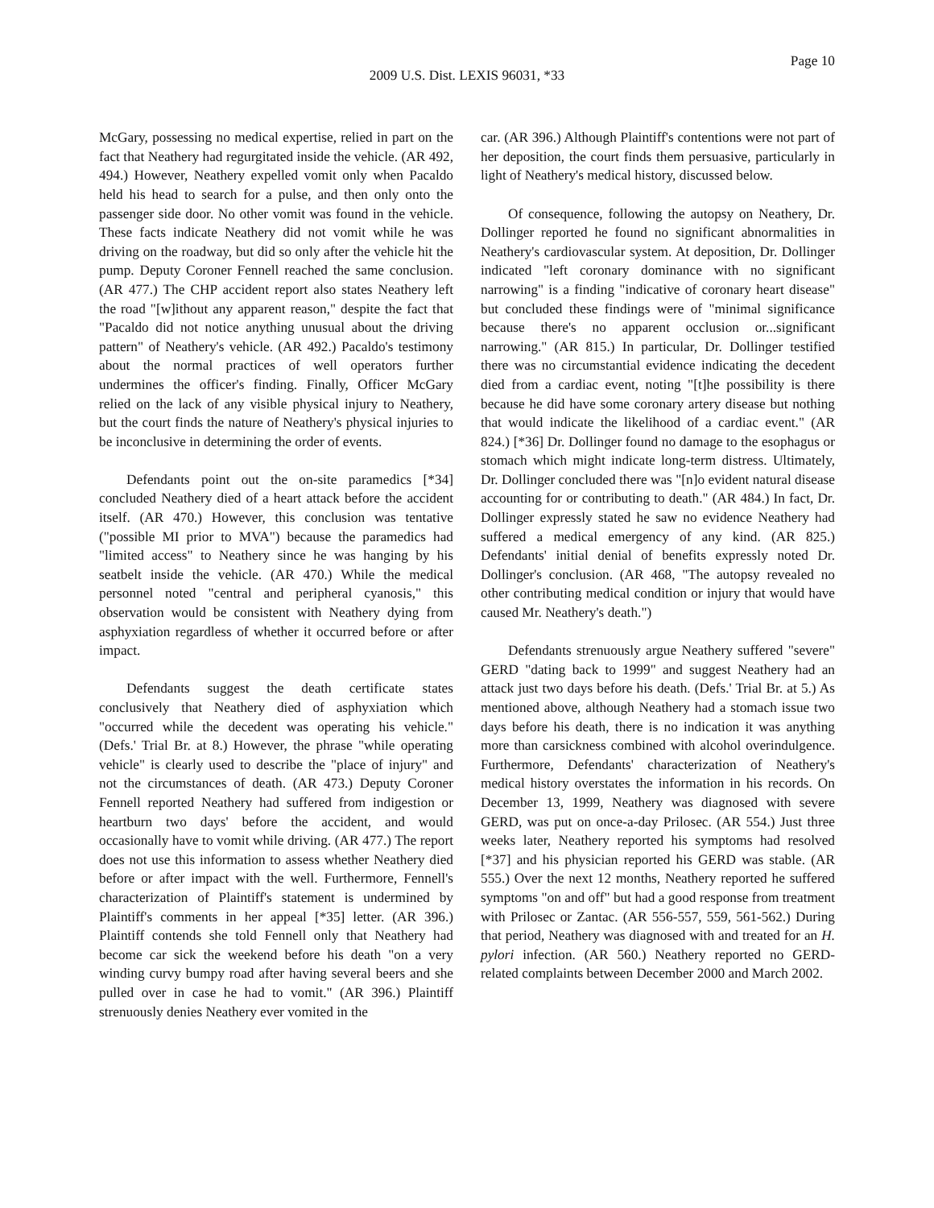Page 10
2009 U.S. Dist. LEXIS 96031, *33
McGary, possessing no medical expertise, relied in part on the fact that Neathery had regurgitated inside the vehicle. (AR 492, 494.) However, Neathery expelled vomit only when Pacaldo held his head to search for a pulse, and then only onto the passenger side door. No other vomit was found in the vehicle. These facts indicate Neathery did not vomit while he was driving on the roadway, but did so only after the vehicle hit the pump. Deputy Coroner Fennell reached the same conclusion. (AR 477.) The CHP accident report also states Neathery left the road "[w]ithout any apparent reason," despite the fact that "Pacaldo did not notice anything unusual about the driving pattern" of Neathery's vehicle. (AR 492.) Pacaldo's testimony about the normal practices of well operators further undermines the officer's finding. Finally, Officer McGary relied on the lack of any visible physical injury to Neathery, but the court finds the nature of Neathery's physical injuries to be inconclusive in determining the order of events.
Defendants point out the on-site paramedics [*34] concluded Neathery died of a heart attack before the accident itself. (AR 470.) However, this conclusion was tentative ("possible MI prior to MVA") because the paramedics had "limited access" to Neathery since he was hanging by his seatbelt inside the vehicle. (AR 470.) While the medical personnel noted "central and peripheral cyanosis," this observation would be consistent with Neathery dying from asphyxiation regardless of whether it occurred before or after impact.
Defendants suggest the death certificate states conclusively that Neathery died of asphyxiation which "occurred while the decedent was operating his vehicle." (Defs.' Trial Br. at 8.) However, the phrase "while operating vehicle" is clearly used to describe the "place of injury" and not the circumstances of death. (AR 473.) Deputy Coroner Fennell reported Neathery had suffered from indigestion or heartburn two days' before the accident, and would occasionally have to vomit while driving. (AR 477.) The report does not use this information to assess whether Neathery died before or after impact with the well. Furthermore, Fennell's characterization of Plaintiff's statement is undermined by Plaintiff's comments in her appeal [*35] letter. (AR 396.) Plaintiff contends she told Fennell only that Neathery had become car sick the weekend before his death "on a very winding curvy bumpy road after having several beers and she pulled over in case he had to vomit." (AR 396.) Plaintiff strenuously denies Neathery ever vomited in the
car. (AR 396.) Although Plaintiff's contentions were not part of her deposition, the court finds them persuasive, particularly in light of Neathery's medical history, discussed below.
Of consequence, following the autopsy on Neathery, Dr. Dollinger reported he found no significant abnormalities in Neathery's cardiovascular system. At deposition, Dr. Dollinger indicated "left coronary dominance with no significant narrowing" is a finding "indicative of coronary heart disease" but concluded these findings were of "minimal significance because there's no apparent occlusion or...significant narrowing." (AR 815.) In particular, Dr. Dollinger testified there was no circumstantial evidence indicating the decedent died from a cardiac event, noting "[t]he possibility is there because he did have some coronary artery disease but nothing that would indicate the likelihood of a cardiac event." (AR 824.) [*36] Dr. Dollinger found no damage to the esophagus or stomach which might indicate long-term distress. Ultimately, Dr. Dollinger concluded there was "[n]o evident natural disease accounting for or contributing to death." (AR 484.) In fact, Dr. Dollinger expressly stated he saw no evidence Neathery had suffered a medical emergency of any kind. (AR 825.) Defendants' initial denial of benefits expressly noted Dr. Dollinger's conclusion. (AR 468, "The autopsy revealed no other contributing medical condition or injury that would have caused Mr. Neathery's death.")
Defendants strenuously argue Neathery suffered "severe" GERD "dating back to 1999" and suggest Neathery had an attack just two days before his death. (Defs.' Trial Br. at 5.) As mentioned above, although Neathery had a stomach issue two days before his death, there is no indication it was anything more than carsickness combined with alcohol overindulgence. Furthermore, Defendants' characterization of Neathery's medical history overstates the information in his records. On December 13, 1999, Neathery was diagnosed with severe GERD, was put on once-a-day Prilosec. (AR 554.) Just three weeks later, Neathery reported his symptoms had resolved [*37] and his physician reported his GERD was stable. (AR 555.) Over the next 12 months, Neathery reported he suffered symptoms "on and off" but had a good response from treatment with Prilosec or Zantac. (AR 556-557, 559, 561-562.) During that period, Neathery was diagnosed with and treated for an H. pylori infection. (AR 560.) Neathery reported no GERD-related complaints between December 2000 and March 2002.